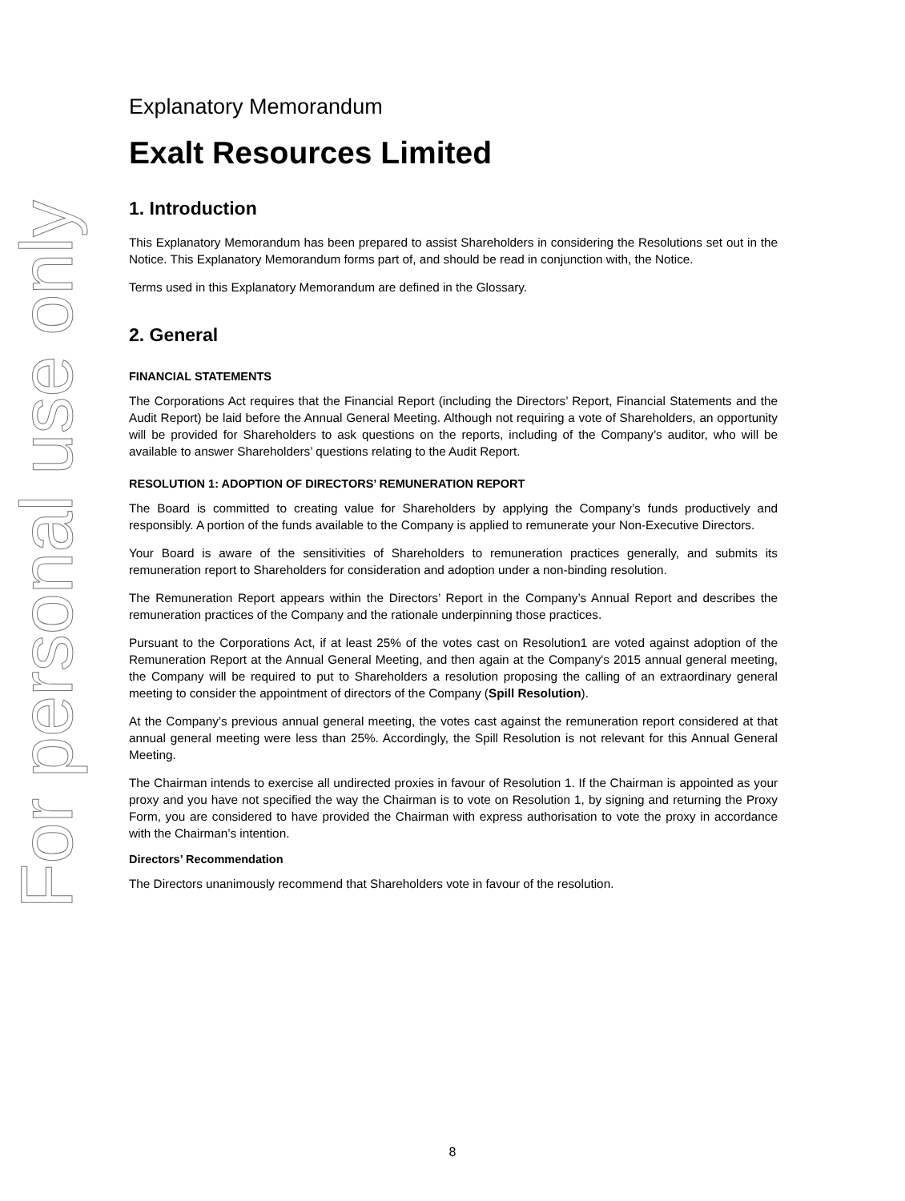For personal use only
Explanatory Memorandum
Exalt Resources Limited
1. Introduction
This Explanatory Memorandum has been prepared to assist Shareholders in considering the Resolutions set out in the Notice. This Explanatory Memorandum forms part of, and should be read in conjunction with, the Notice.
Terms used in this Explanatory Memorandum are defined in the Glossary.
2. General
FINANCIAL STATEMENTS
The Corporations Act requires that the Financial Report (including the Directors’ Report, Financial Statements and the Audit Report) be laid before the Annual General Meeting. Although not requiring a vote of Shareholders, an opportunity will be provided for Shareholders to ask questions on the reports, including of the Company’s auditor, who will be available to answer Shareholders’ questions relating to the Audit Report.
RESOLUTION 1: ADOPTION OF DIRECTORS’ REMUNERATION REPORT
The Board is committed to creating value for Shareholders by applying the Company’s funds productively and responsibly. A portion of the funds available to the Company is applied to remunerate your Non-Executive Directors.
Your Board is aware of the sensitivities of Shareholders to remuneration practices generally, and submits its remuneration report to Shareholders for consideration and adoption under a non-binding resolution.
The Remuneration Report appears within the Directors’ Report in the Company’s Annual Report and describes the remuneration practices of the Company and the rationale underpinning those practices.
Pursuant to the Corporations Act, if at least 25% of the votes cast on Resolution1 are voted against adoption of the Remuneration Report at the Annual General Meeting, and then again at the Company's 2015 annual general meeting, the Company will be required to put to Shareholders a resolution proposing the calling of an extraordinary general meeting to consider the appointment of directors of the Company (Spill Resolution).
At the Company’s previous annual general meeting, the votes cast against the remuneration report considered at that annual general meeting were less than 25%. Accordingly, the Spill Resolution is not relevant for this Annual General Meeting.
The Chairman intends to exercise all undirected proxies in favour of Resolution 1. If the Chairman is appointed as your proxy and you have not specified the way the Chairman is to vote on Resolution 1, by signing and returning the Proxy Form, you are considered to have provided the Chairman with express authorisation to vote the proxy in accordance with the Chairman’s intention.
Directors’ Recommendation
The Directors unanimously recommend that Shareholders vote in favour of the resolution.
8